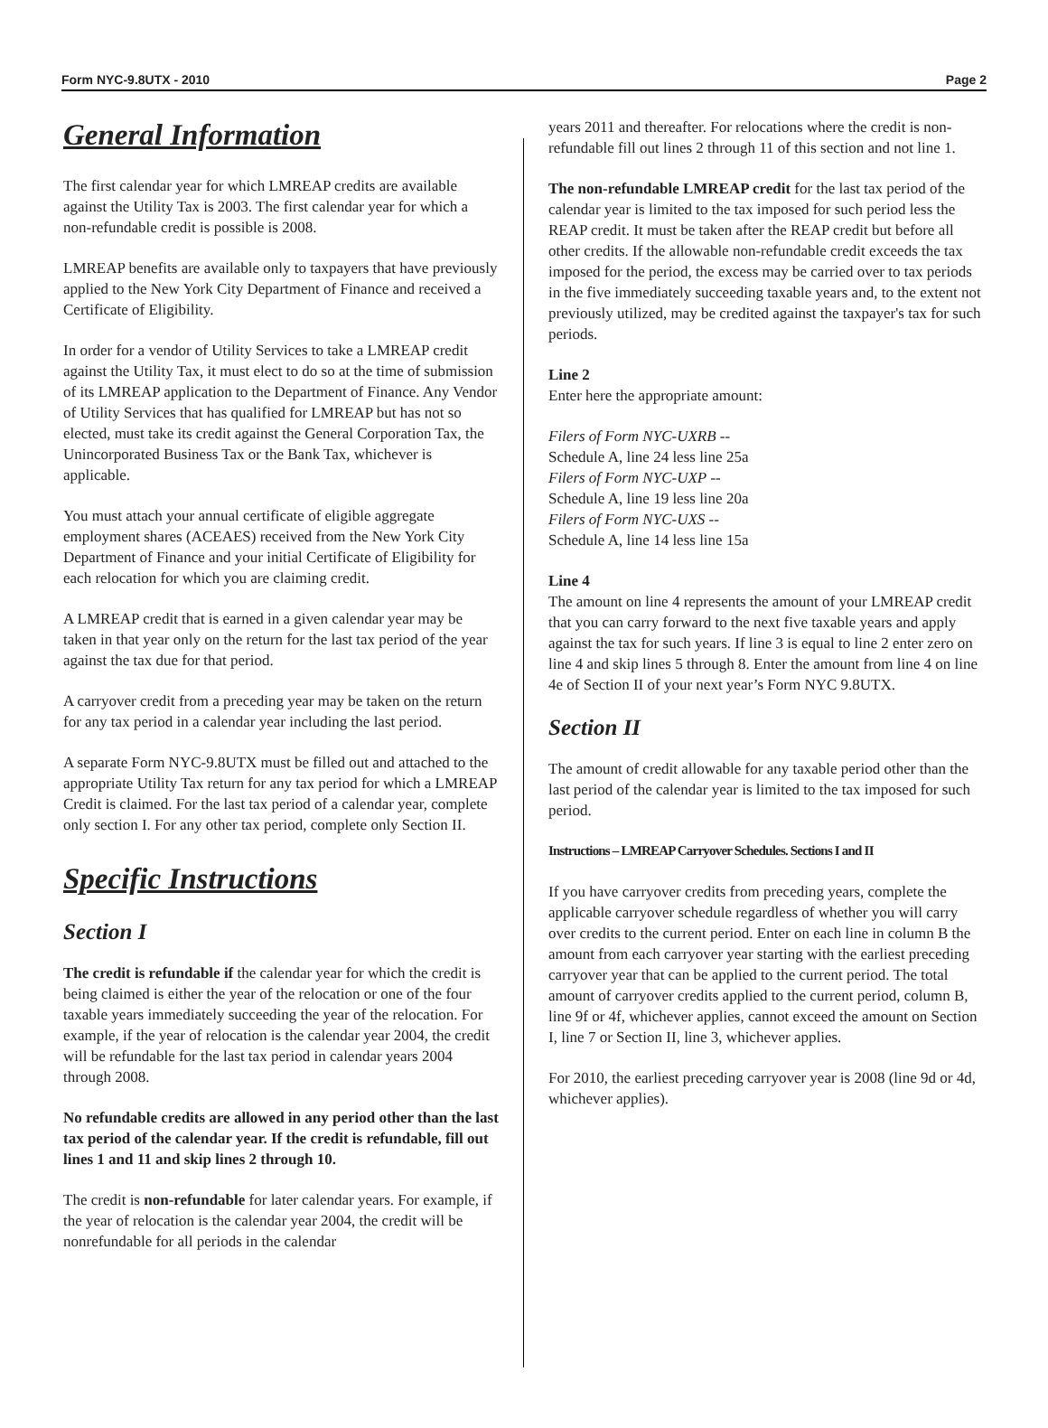Form NYC-9.8UTX - 2010 Page 2
General Information
The first calendar year for which LMREAP credits are available against the Utility Tax is 2003. The first calendar year for which a non-refundable credit is possible is 2008.
LMREAP benefits are available only to taxpayers that have previously applied to the New York City Department of Finance and received a Certificate of Eligibility.
In order for a vendor of Utility Services to take a LMREAP credit against the Utility Tax, it must elect to do so at the time of submission of its LMREAP application to the Department of Finance. Any Vendor of Utility Services that has qualified for LMREAP but has not so elected, must take its credit against the General Corporation Tax, the Unincorporated Business Tax or the Bank Tax, whichever is applicable.
You must attach your annual certificate of eligible aggregate employment shares (ACEAES) received from the New York City Department of Finance and your initial Certificate of Eligibility for each relocation for which you are claiming credit.
A LMREAP credit that is earned in a given calendar year may be taken in that year only on the return for the last tax period of the year against the tax due for that period.
A carryover credit from a preceding year may be taken on the return for any tax period in a calendar year including the last period.
A separate Form NYC-9.8UTX must be filled out and attached to the appropriate Utility Tax return for any tax period for which a LMREAP Credit is claimed. For the last tax period of a calendar year, complete only section I. For any other tax period, complete only Section II.
Specific Instructions
Section I
The credit is refundable if the calendar year for which the credit is being claimed is either the year of the relocation or one of the four taxable years immediately succeeding the year of the relocation. For example, if the year of relocation is the calendar year 2004, the credit will be refundable for the last tax period in calendar years 2004 through 2008.
No refundable credits are allowed in any period other than the last tax period of the calendar year. If the credit is refundable, fill out lines 1 and 11 and skip lines 2 through 10.
The credit is non-refundable for later calendar years. For example, if the year of relocation is the calendar year 2004, the credit will be nonrefundable for all periods in the calendar
years 2011 and thereafter. For relocations where the credit is non-refundable fill out lines 2 through 11 of this section and not line 1.
The non-refundable LMREAP credit for the last tax period of the calendar year is limited to the tax imposed for such period less the REAP credit. It must be taken after the REAP credit but before all other credits. If the allowable non-refundable credit exceeds the tax imposed for the period, the excess may be carried over to tax periods in the five immediately succeeding taxable years and, to the extent not previously utilized, may be credited against the taxpayer's tax for such periods.
Line 2
Enter here the appropriate amount:
Filers of Form NYC-UXRB --
Schedule A, line 24 less line 25a
Filers of Form NYC-UXP --
Schedule A, line 19 less line 20a
Filers of Form NYC-UXS --
Schedule A, line 14 less line 15a
Line 4
The amount on line 4 represents the amount of your LMREAP credit that you can carry forward to the next five taxable years and apply against the tax for such years. If line 3 is equal to line 2 enter zero on line 4 and skip lines 5 through 8. Enter the amount from line 4 on line 4e of Section II of your next year’s Form NYC 9.8UTX.
Section II
The amount of credit allowable for any taxable period other than the last period of the calendar year is limited to the tax imposed for such period.
Instructions – LMREAP Carryover Schedules. Sections I and II
If you have carryover credits from preceding years, complete the applicable carryover schedule regardless of whether you will carry over credits to the current period. Enter on each line in column B the amount from each carryover year starting with the earliest preceding carryover year that can be applied to the current period. The total amount of carryover credits applied to the current period, column B, line 9f or 4f, whichever applies, cannot exceed the amount on Section I, line 7 or Section II, line 3, whichever applies.
For 2010, the earliest preceding carryover year is 2008 (line 9d or 4d, whichever applies).